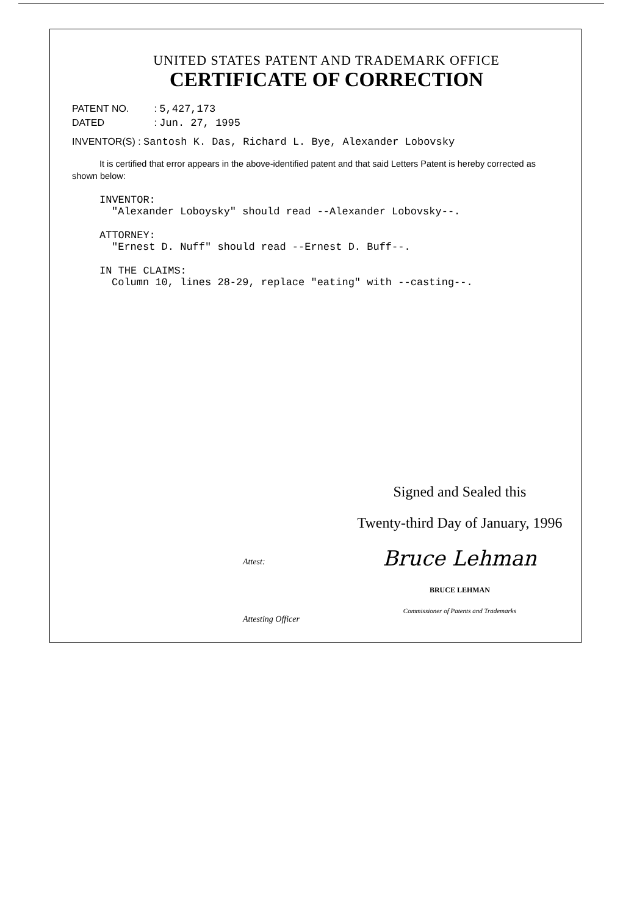UNITED STATES PATENT AND TRADEMARK OFFICE
CERTIFICATE OF CORRECTION
PATENT NO. : 5,427,173
DATED : Jun. 27, 1995
INVENTOR(S) : Santosh K. Das, Richard L. Bye, Alexander Lobovsky
It is certified that error appears in the above-identified patent and that said Letters Patent is hereby corrected as shown below:
INVENTOR:
"Alexander Loboysky" should read --Alexander Lobovsky--.
ATTORNEY:
"Ernest D. Nuff" should read --Ernest D. Buff--.
IN THE CLAIMS:
Column 10, lines 28-29, replace "eating" with --casting--.
Attest:
Attesting Officer
Signed and Sealed this
Twenty-third Day of January, 1996
Bruce Lehman
BRUCE LEHMAN
Commissioner of Patents and Trademarks